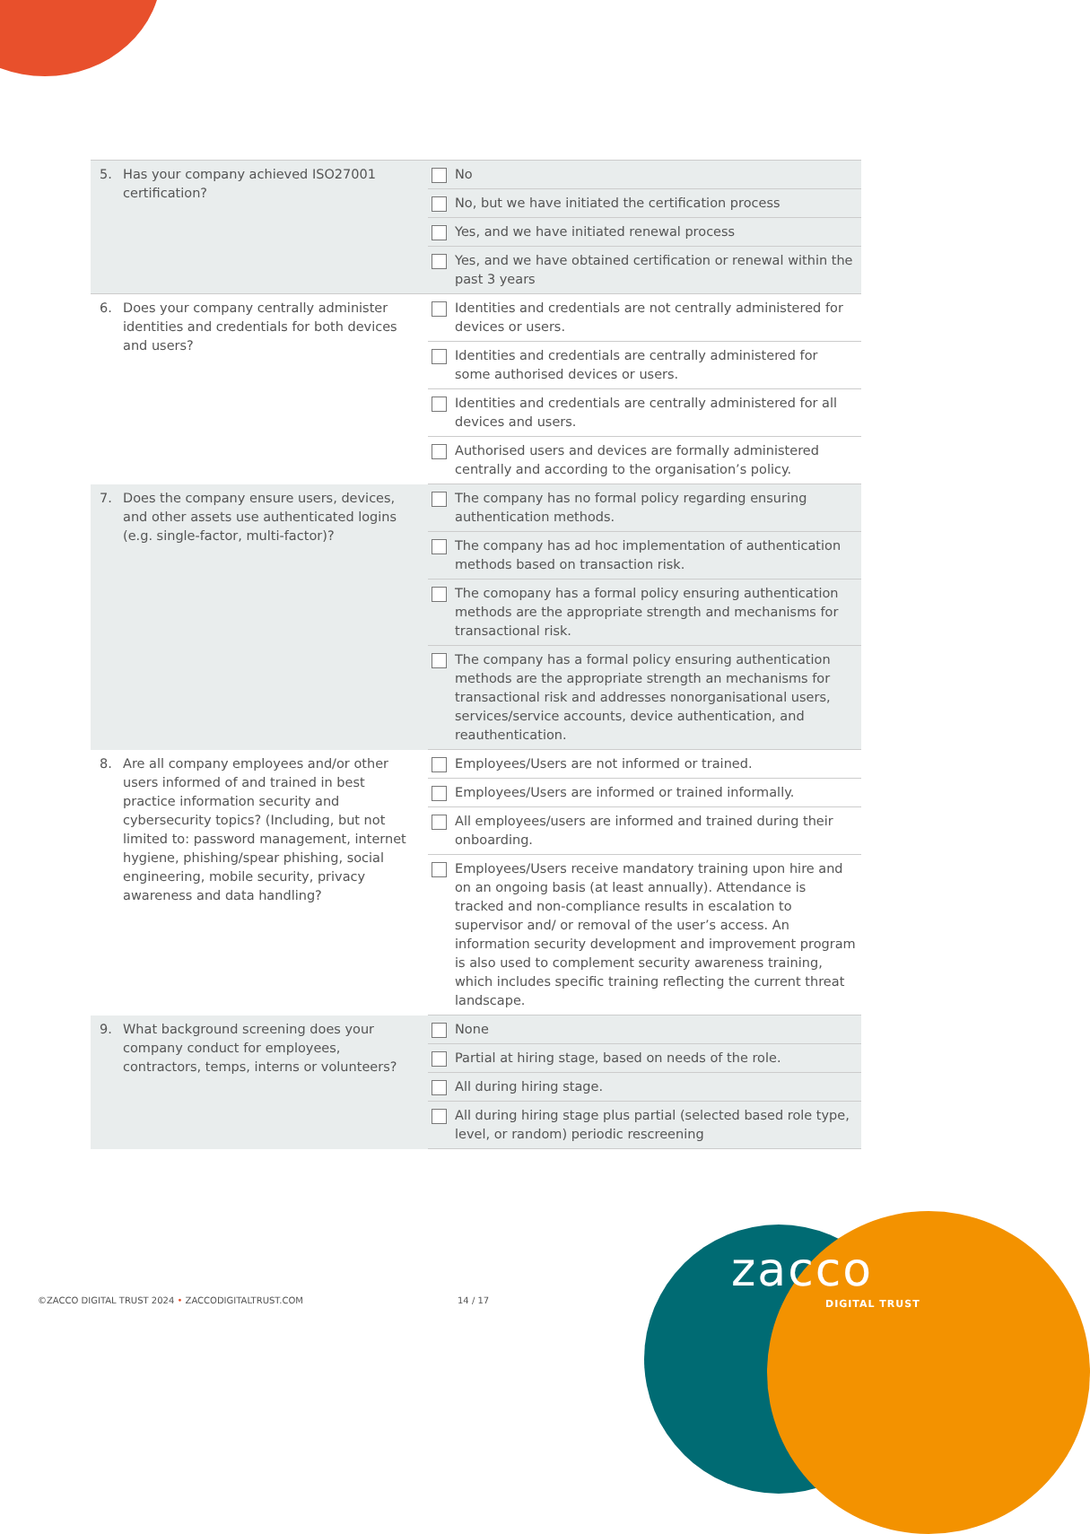| 5. Has your company achieved ISO27001 certification? | No |
| | No, but we have initiated the certification process |
| | Yes, and we have initiated renewal process |
| | Yes, and we have obtained certification or renewal within the past 3 years |
| 6. Does your company centrally administer identities and credentials for both devices and users? | Identities and credentials are not centrally administered for devices or users. |
| | Identities and credentials are centrally administered for some authorised devices or users. |
| | Identities and credentials are centrally administered for all devices and users. |
| | Authorised users and devices are formally administered centrally and according to the organisation’s policy. |
| 7. Does the company ensure users, devices, and other assets use authenticated logins (e.g. single-factor, multi-factor)? | The company has no formal policy regarding ensuring authentication methods. |
| | The company has ad hoc implementation of authentication methods based on transaction risk. |
| | The comopany has a formal policy ensuring authentication methods are the appropriate strength and mechanisms for transactional risk. |
| | The company has a formal policy ensuring authentication methods are the appropriate strength an mechanisms for transactional risk and addresses nonorganisational users, services/service accounts, device authentication, and reauthentication. |
| 8. Are all company employees and/or other users informed of and trained in best practice information security and cybersecurity topics? (Including, but not limited to: password management, internet hygiene, phishing/spear phishing, social engineering, mobile security, privacy awareness and data handling? | Employees/Users are not informed or trained. |
| | Employees/Users are informed or trained informally. |
| | All employees/users are informed and trained during their onboarding. |
| | Employees/Users receive mandatory training upon hire and on an ongoing basis (at least annually). Attendance is tracked and non-compliance results in escalation to supervisor and/ or removal of the user’s access. An information security development and improvement program is also used to complement security awareness training, which includes specific training reflecting the current threat landscape. |
| 9. What background screening does your company conduct for employees, contractors, temps, interns or volunteers? | None |
| | Partial at hiring stage, based on needs of the role. |
| | All during hiring stage. |
| | All during hiring stage plus partial (selected based role type, level, or random) periodic rescreening |
©ZACCO DIGITAL TRUST 2024 • ZACCODIGITALTRUST.COM
14 / 17
zacco
DIGITAL TRUST